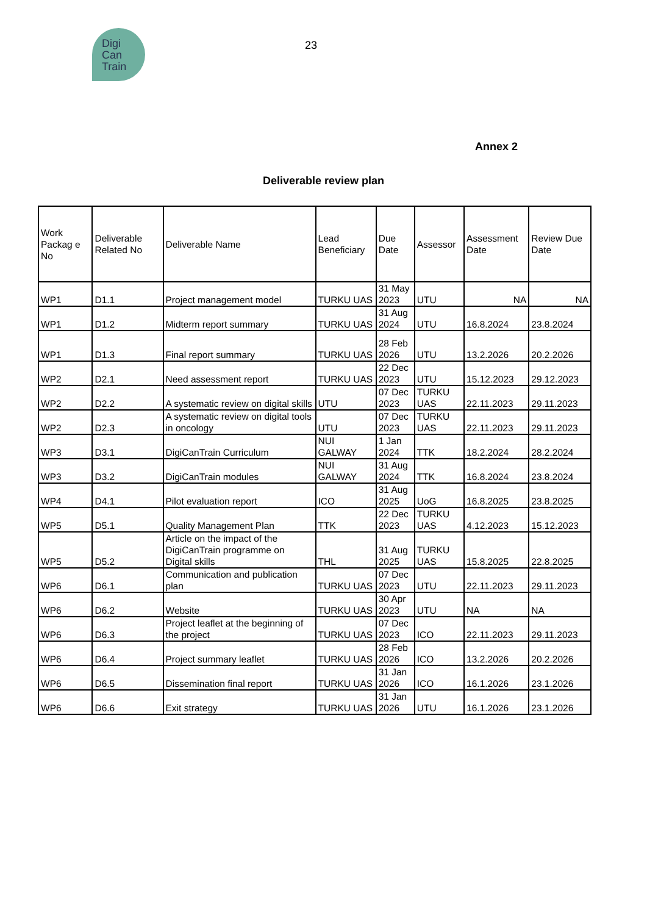Digi
Can
Train
23
Annex 2
Deliverable review plan
| Work Packag e No | Deliverable Related No | Deliverable Name | Lead Beneficiary | Due Date | Assessor | Assessment Date | Review Due Date |
| --- | --- | --- | --- | --- | --- | --- | --- |
| WP1 | D1.1 | Project management model | TURKU UAS | 31 May 2023 | UTU | NA | NA |
| WP1 | D1.2 | Midterm report summary | TURKU UAS | 31 Aug 2024 | UTU | 16.8.2024 | 23.8.2024 |
| WP1 | D1.3 | Final report summary | TURKU UAS | 28 Feb 2026 | UTU | 13.2.2026 | 20.2.2026 |
| WP2 | D2.1 | Need assessment report | TURKU UAS | 22 Dec 2023 | UTU | 15.12.2023 | 29.12.2023 |
| WP2 | D2.2 | A systematic review on digital skills | UTU | 07 Dec 2023 | TURKU UAS | 22.11.2023 | 29.11.2023 |
| WP2 | D2.3 | A systematic review on digital tools in oncology | UTU | 07 Dec 2023 | TURKU UAS | 22.11.2023 | 29.11.2023 |
| WP3 | D3.1 | DigiCanTrain Curriculum | NUI GALWAY | 1 Jan 2024 | TTK | 18.2.2024 | 28.2.2024 |
| WP3 | D3.2 | DigiCanTrain modules | NUI GALWAY | 31 Aug 2024 | TTK | 16.8.2024 | 23.8.2024 |
| WP4 | D4.1 | Pilot evaluation report | ICO | 31 Aug 2025 | UoG | 16.8.2025 | 23.8.2025 |
| WP5 | D5.1 | Quality Management Plan | TTK | 22 Dec 2023 | TURKU UAS | 4.12.2023 | 15.12.2023 |
| WP5 | D5.2 | Article on the impact of the DigiCanTrain programme on Digital skills | THL | 31 Aug 2025 | TURKU UAS | 15.8.2025 | 22.8.2025 |
| WP6 | D6.1 | Communication and publication plan | TURKU UAS | 07 Dec 2023 | UTU | 22.11.2023 | 29.11.2023 |
| WP6 | D6.2 | Website | TURKU UAS | 30 Apr 2023 | UTU | NA | NA |
| WP6 | D6.3 | Project leaflet at the beginning of the project | TURKU UAS | 07 Dec 2023 | ICO | 22.11.2023 | 29.11.2023 |
| WP6 | D6.4 | Project summary leaflet | TURKU UAS | 28 Feb 2026 | ICO | 13.2.2026 | 20.2.2026 |
| WP6 | D6.5 | Dissemination final report | TURKU UAS | 31 Jan 2026 | ICO | 16.1.2026 | 23.1.2026 |
| WP6 | D6.6 | Exit strategy | TURKU UAS | 31 Jan 2026 | UTU | 16.1.2026 | 23.1.2026 |